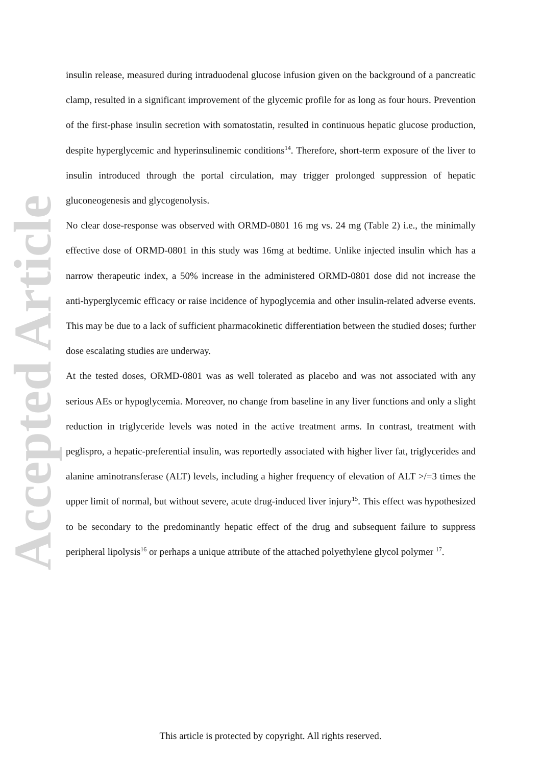Accepted Article
insulin release, measured during intraduodenal glucose infusion given on the background of a pancreatic clamp, resulted in a significant improvement of the glycemic profile for as long as four hours. Prevention of the first-phase insulin secretion with somatostatin, resulted in continuous hepatic glucose production, despite hyperglycemic and hyperinsulinemic conditions<sup>14</sup>. Therefore, short-term exposure of the liver to insulin introduced through the portal circulation, may trigger prolonged suppression of hepatic gluconeogenesis and glycogenolysis.
No clear dose-response was observed with ORMD-0801 16 mg vs. 24 mg (Table 2) i.e., the minimally effective dose of ORMD-0801 in this study was 16mg at bedtime. Unlike injected insulin which has a narrow therapeutic index, a 50% increase in the administered ORMD-0801 dose did not increase the anti-hyperglycemic efficacy or raise incidence of hypoglycemia and other insulin-related adverse events. This may be due to a lack of sufficient pharmacokinetic differentiation between the studied doses; further dose escalating studies are underway.
At the tested doses, ORMD-0801 was as well tolerated as placebo and was not associated with any serious AEs or hypoglycemia. Moreover, no change from baseline in any liver functions and only a slight reduction in triglyceride levels was noted in the active treatment arms. In contrast, treatment with peglispro, a hepatic-preferential insulin, was reportedly associated with higher liver fat, triglycerides and alanine aminotransferase (ALT) levels, including a higher frequency of elevation of ALT >/=3 times the upper limit of normal, but without severe, acute drug-induced liver injury<sup>15</sup>. This effect was hypothesized to be secondary to the predominantly hepatic effect of the drug and subsequent failure to suppress peripheral lipolysis<sup>16</sup> or perhaps a unique attribute of the attached polyethylene glycol polymer <sup>17</sup>.
This article is protected by copyright. All rights reserved.